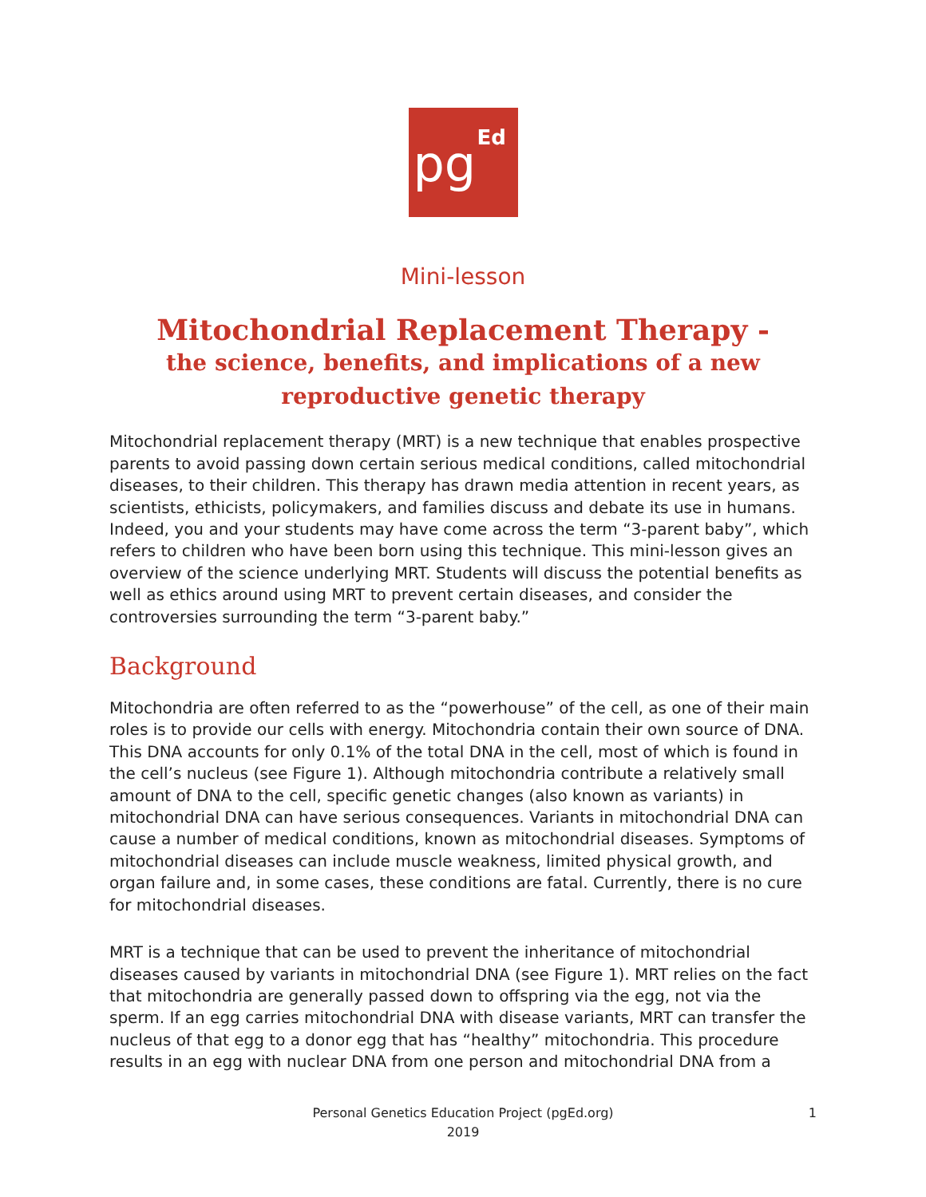pg
Ed
Mini-lesson
Mitochondrial Replacement Therapy -
the science, benefits, and implications of a new reproductive genetic therapy
Mitochondrial replacement therapy (MRT) is a new technique that enables prospective parents to avoid passing down certain serious medical conditions, called mitochondrial diseases, to their children. This therapy has drawn media attention in recent years, as scientists, ethicists, policymakers, and families discuss and debate its use in humans. Indeed, you and your students may have come across the term “3-parent baby”, which refers to children who have been born using this technique. This mini-lesson gives an overview of the science underlying MRT. Students will discuss the potential benefits as well as ethics around using MRT to prevent certain diseases, and consider the controversies surrounding the term “3-parent baby.”
Background
Mitochondria are often referred to as the “powerhouse” of the cell, as one of their main roles is to provide our cells with energy. Mitochondria contain their own source of DNA. This DNA accounts for only 0.1% of the total DNA in the cell, most of which is found in the cell’s nucleus (see Figure 1). Although mitochondria contribute a relatively small amount of DNA to the cell, specific genetic changes (also known as variants) in mitochondrial DNA can have serious consequences. Variants in mitochondrial DNA can cause a number of medical conditions, known as mitochondrial diseases. Symptoms of mitochondrial diseases can include muscle weakness, limited physical growth, and organ failure and, in some cases, these conditions are fatal. Currently, there is no cure for mitochondrial diseases.
MRT is a technique that can be used to prevent the inheritance of mitochondrial diseases caused by variants in mitochondrial DNA (see Figure 1). MRT relies on the fact that mitochondria are generally passed down to offspring via the egg, not via the sperm. If an egg carries mitochondrial DNA with disease variants, MRT can transfer the nucleus of that egg to a donor egg that has “healthy” mitochondria. This procedure results in an egg with nuclear DNA from one person and mitochondrial DNA from a
Personal Genetics Education Project (pgEd.org)
2019
1